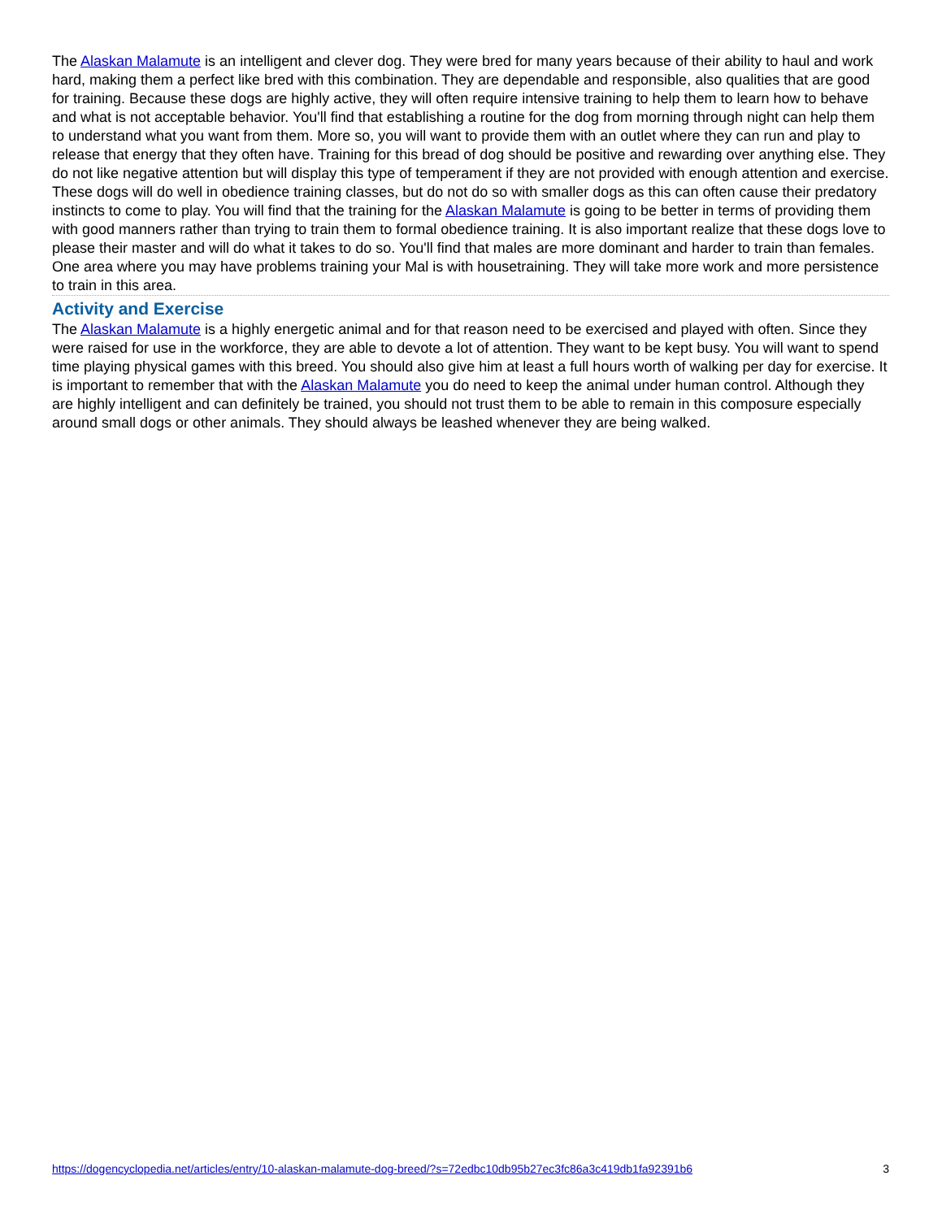The Alaskan Malamute is an intelligent and clever dog. They were bred for many years because of their ability to haul and work hard, making them a perfect like bred with this combination. They are dependable and responsible, also qualities that are good for training. Because these dogs are highly active, they will often require intensive training to help them to learn how to behave and what is not acceptable behavior. You'll find that establishing a routine for the dog from morning through night can help them to understand what you want from them. More so, you will want to provide them with an outlet where they can run and play to release that energy that they often have. Training for this bread of dog should be positive and rewarding over anything else. They do not like negative attention but will display this type of temperament if they are not provided with enough attention and exercise. These dogs will do well in obedience training classes, but do not do so with smaller dogs as this can often cause their predatory instincts to come to play. You will find that the training for the Alaskan Malamute is going to be better in terms of providing them with good manners rather than trying to train them to formal obedience training. It is also important realize that these dogs love to please their master and will do what it takes to do so. You'll find that males are more dominant and harder to train than females. One area where you may have problems training your Mal is with housetraining. They will take more work and more persistence to train in this area.
Activity and Exercise
The Alaskan Malamute is a highly energetic animal and for that reason need to be exercised and played with often. Since they were raised for use in the workforce, they are able to devote a lot of attention. They want to be kept busy. You will want to spend time playing physical games with this breed. You should also give him at least a full hours worth of walking per day for exercise. It is important to remember that with the Alaskan Malamute you do need to keep the animal under human control. Although they are highly intelligent and can definitely be trained, you should not trust them to be able to remain in this composure especially around small dogs or other animals. They should always be leashed whenever they are being walked.
https://dogencyclopedia.net/articles/entry/10-alaskan-malamute-dog-breed/?s=72edbc10db95b27ec3fc86a3c419db1fa92391b6 3